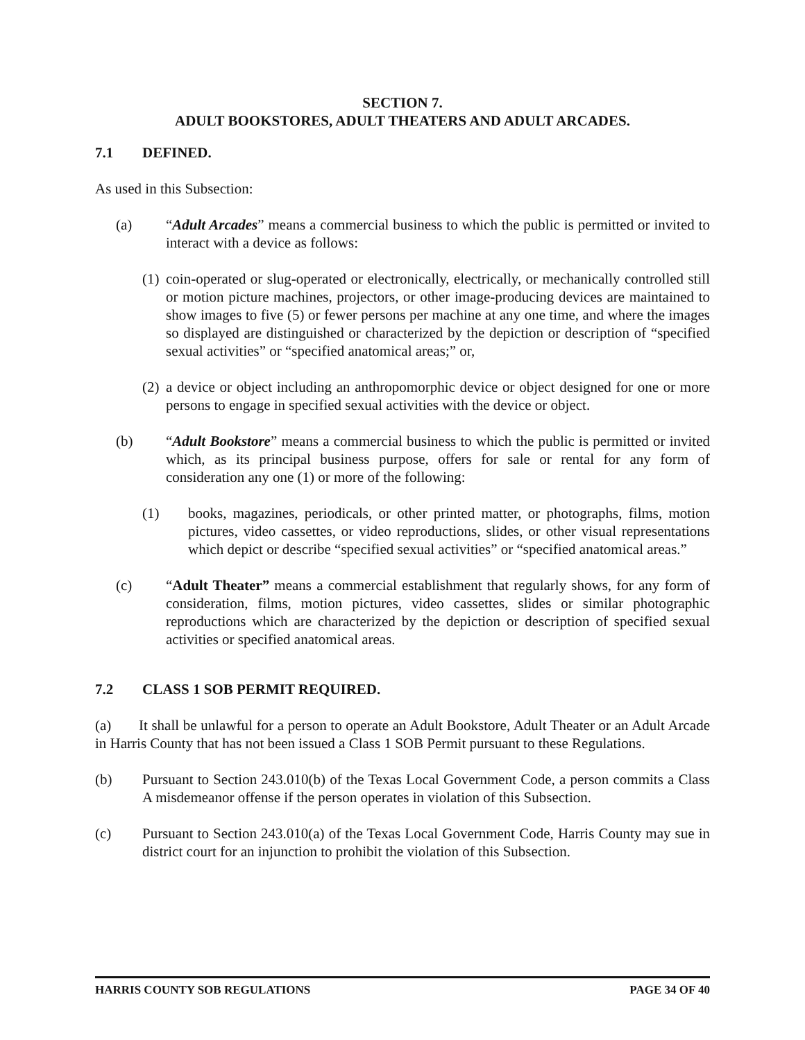SECTION 7.
ADULT BOOKSTORES, ADULT THEATERS AND ADULT ARCADES.
7.1 DEFINED.
As used in this Subsection:
(a) “Adult Arcades” means a commercial business to which the public is permitted or invited to interact with a device as follows:
(1)
coin-operated or slug-operated or electronically, electrically, or mechanically controlled still or motion picture machines, projectors, or other image-producing devices are maintained to show images to five (5) or fewer persons per machine at any one time, and where the images so displayed are distinguished or characterized by the depiction or description of “specified sexual activities” or “specified anatomical areas;” or,
(2)
a device or object including an anthropomorphic device or object designed for one or more persons to engage in specified sexual activities with the device or object.
(b) “Adult Bookstore” means a commercial business to which the public is permitted or invited which, as its principal business purpose, offers for sale or rental for any form of consideration any one (1) or more of the following:
(1) books, magazines, periodicals, or other printed matter, or photographs, films, motion pictures, video cassettes, or video reproductions, slides, or other visual representations which depict or describe “specified sexual activities” or “specified anatomical areas.”
(c) “Adult Theater” means a commercial establishment that regularly shows, for any form of consideration, films, motion pictures, video cassettes, slides or similar photographic reproductions which are characterized by the depiction or description of specified sexual activities or specified anatomical areas.
7.2 CLASS 1 SOB PERMIT REQUIRED.
(a) It shall be unlawful for a person to operate an Adult Bookstore, Adult Theater or an Adult Arcade in Harris County that has not been issued a Class 1 SOB Permit pursuant to these Regulations.
(b) Pursuant to Section 243.010(b) of the Texas Local Government Code, a person commits a Class A misdemeanor offense if the person operates in violation of this Subsection.
(c) Pursuant to Section 243.010(a) of the Texas Local Government Code, Harris County may sue in district court for an injunction to prohibit the violation of this Subsection.
HARRIS COUNTY SOB REGULATIONS PAGE 34 OF 40